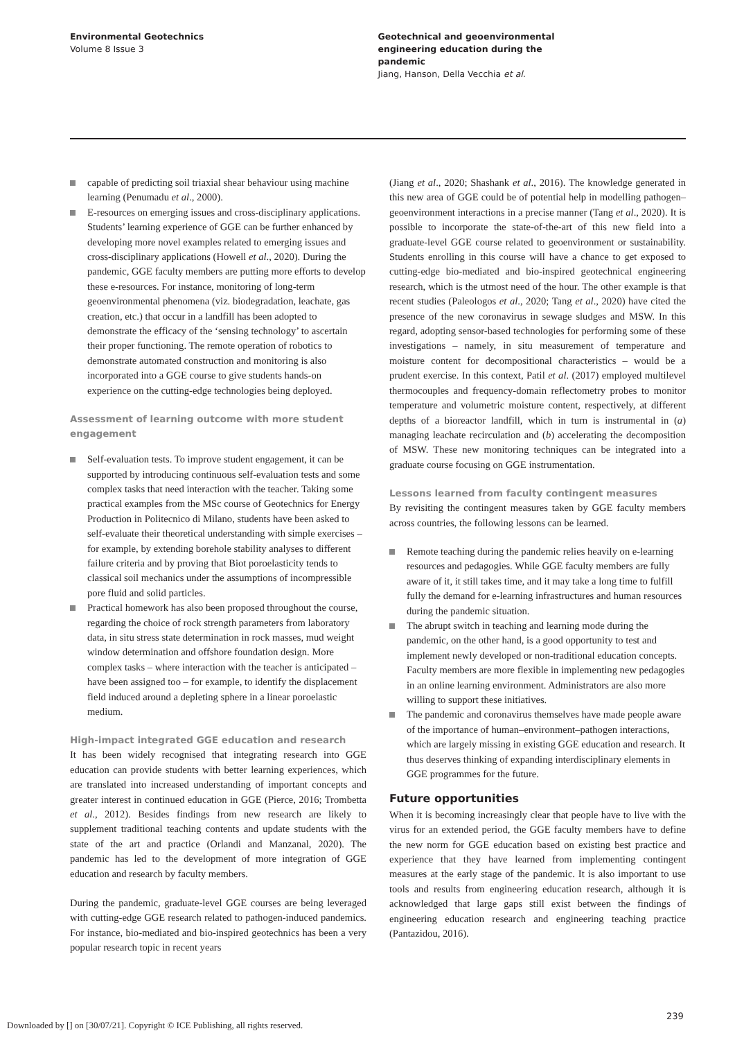Environmental Geotechnics
Volume 8 Issue 3
Geotechnical and geoenvironmental
engineering education during the
pandemic
Jiang, Hanson, Della Vecchia et al.
capable of predicting soil triaxial shear behaviour using machine learning (Penumadu et al., 2000).
E-resources on emerging issues and cross-disciplinary applications. Students’ learning experience of GGE can be further enhanced by developing more novel examples related to emerging issues and cross-disciplinary applications (Howell et al., 2020). During the pandemic, GGE faculty members are putting more efforts to develop these e-resources. For instance, monitoring of long-term geoenvironmental phenomena (viz. biodegradation, leachate, gas creation, etc.) that occur in a landfill has been adopted to demonstrate the efficacy of the ‘sensing technology’ to ascertain their proper functioning. The remote operation of robotics to demonstrate automated construction and monitoring is also incorporated into a GGE course to give students hands-on experience on the cutting-edge technologies being deployed.
Assessment of learning outcome with more student engagement
Self-evaluation tests. To improve student engagement, it can be supported by introducing continuous self-evaluation tests and some complex tasks that need interaction with the teacher. Taking some practical examples from the MSc course of Geotechnics for Energy Production in Politecnico di Milano, students have been asked to self-evaluate their theoretical understanding with simple exercises – for example, by extending borehole stability analyses to different failure criteria and by proving that Biot poroelasticity tends to classical soil mechanics under the assumptions of incompressible pore fluid and solid particles.
Practical homework has also been proposed throughout the course, regarding the choice of rock strength parameters from laboratory data, in situ stress state determination in rock masses, mud weight window determination and offshore foundation design. More complex tasks – where interaction with the teacher is anticipated – have been assigned too – for example, to identify the displacement field induced around a depleting sphere in a linear poroelastic medium.
High-impact integrated GGE education and research
It has been widely recognised that integrating research into GGE education can provide students with better learning experiences, which are translated into increased understanding of important concepts and greater interest in continued education in GGE (Pierce, 2016; Trombetta et al., 2012). Besides findings from new research are likely to supplement traditional teaching contents and update students with the state of the art and practice (Orlandi and Manzanal, 2020). The pandemic has led to the development of more integration of GGE education and research by faculty members.
During the pandemic, graduate-level GGE courses are being leveraged with cutting-edge GGE research related to pathogen-induced pandemics. For instance, bio-mediated and bio-inspired geotechnics has been a very popular research topic in recent years
(Jiang et al., 2020; Shashank et al., 2016). The knowledge generated in this new area of GGE could be of potential help in modelling pathogen–geoenvironment interactions in a precise manner (Tang et al., 2020). It is possible to incorporate the state-of-the-art of this new field into a graduate-level GGE course related to geoenvironment or sustainability. Students enrolling in this course will have a chance to get exposed to cutting-edge bio-mediated and bio-inspired geotechnical engineering research, which is the utmost need of the hour. The other example is that recent studies (Paleologos et al., 2020; Tang et al., 2020) have cited the presence of the new coronavirus in sewage sludges and MSW. In this regard, adopting sensor-based technologies for performing some of these investigations – namely, in situ measurement of temperature and moisture content for decompositional characteristics – would be a prudent exercise. In this context, Patil et al. (2017) employed multilevel thermocouples and frequency-domain reflectometry probes to monitor temperature and volumetric moisture content, respectively, at different depths of a bioreactor landfill, which in turn is instrumental in (a) managing leachate recirculation and (b) accelerating the decomposition of MSW. These new monitoring techniques can be integrated into a graduate course focusing on GGE instrumentation.
Lessons learned from faculty contingent measures
By revisiting the contingent measures taken by GGE faculty members across countries, the following lessons can be learned.
Remote teaching during the pandemic relies heavily on e-learning resources and pedagogies. While GGE faculty members are fully aware of it, it still takes time, and it may take a long time to fulfill fully the demand for e-learning infrastructures and human resources during the pandemic situation.
The abrupt switch in teaching and learning mode during the pandemic, on the other hand, is a good opportunity to test and implement newly developed or non-traditional education concepts. Faculty members are more flexible in implementing new pedagogies in an online learning environment. Administrators are also more willing to support these initiatives.
The pandemic and coronavirus themselves have made people aware of the importance of human–environment–pathogen interactions, which are largely missing in existing GGE education and research. It thus deserves thinking of expanding interdisciplinary elements in GGE programmes for the future.
Future opportunities
When it is becoming increasingly clear that people have to live with the virus for an extended period, the GGE faculty members have to define the new norm for GGE education based on existing best practice and experience that they have learned from implementing contingent measures at the early stage of the pandemic. It is also important to use tools and results from engineering education research, although it is acknowledged that large gaps still exist between the findings of engineering education research and engineering teaching practice (Pantazidou, 2016).
239
Downloaded by [] on [30/07/21]. Copyright © ICE Publishing, all rights reserved.